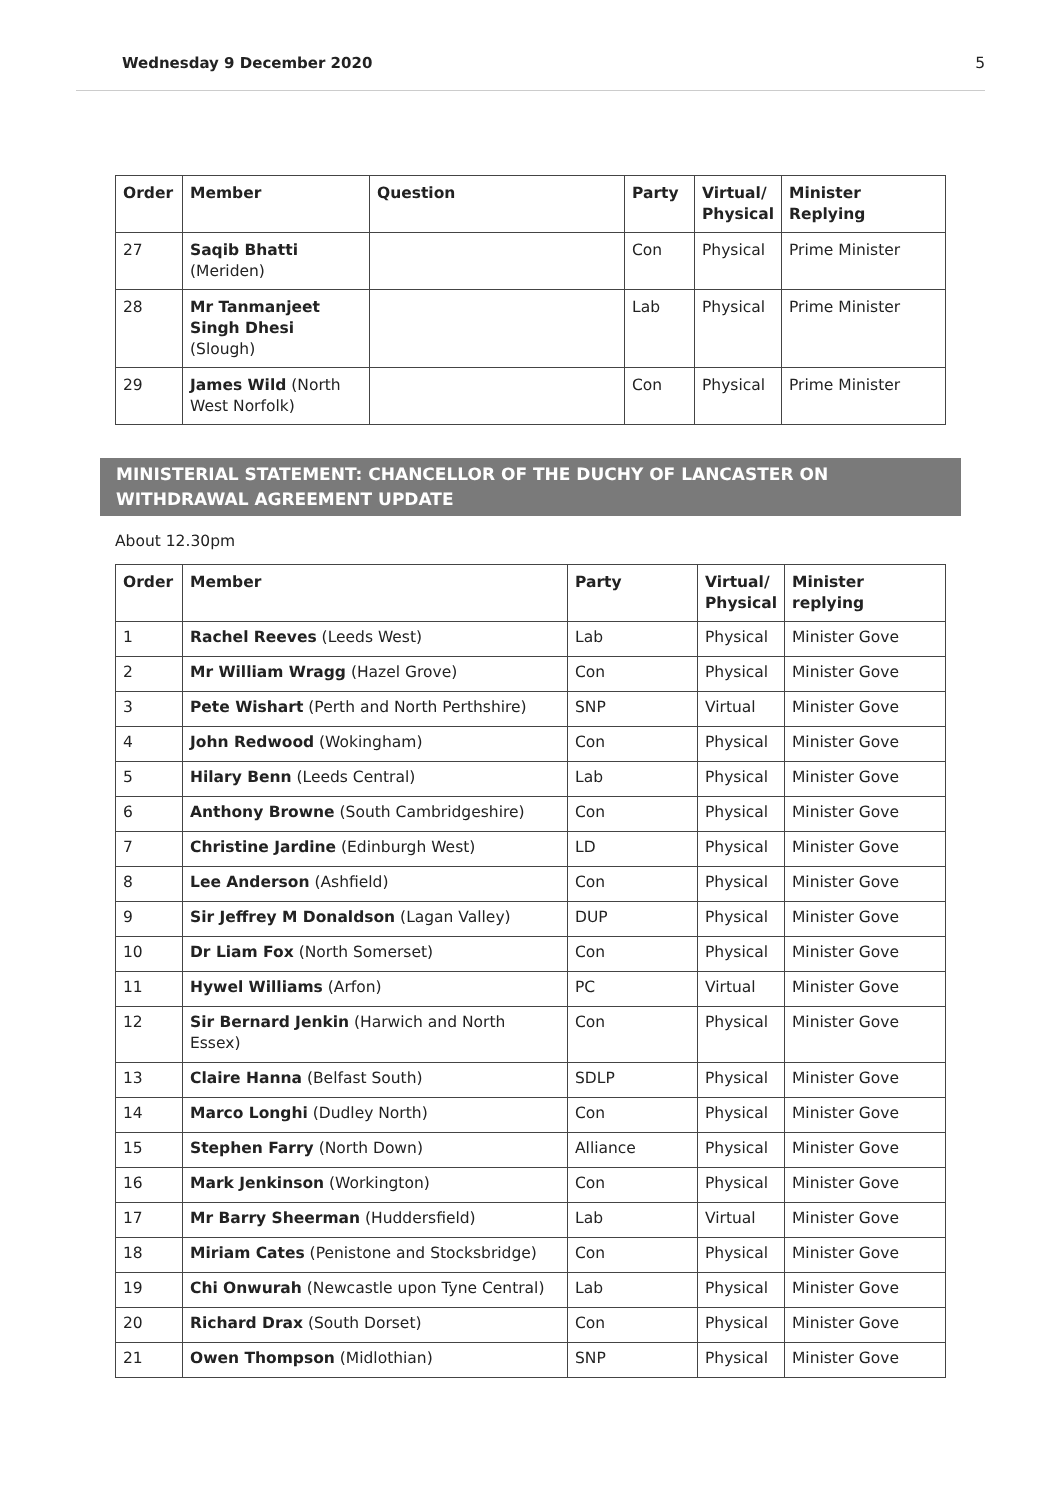Wednesday 9 December 2020 5
| Order | Member | Question | Party | Virtual/ Physical | Minister Replying |
| --- | --- | --- | --- | --- | --- |
| 27 | Saqib Bhatti (Meriden) | | Con | Physical | Prime Minister |
| 28 | Mr Tanmanjeet Singh Dhesi (Slough) | | Lab | Physical | Prime Minister |
| 29 | James Wild (North West Norfolk) | | Con | Physical | Prime Minister |
MINISTERIAL STATEMENT: CHANCELLOR OF THE DUCHY OF LANCASTER ON WITHDRAWAL AGREEMENT UPDATE
About 12.30pm
| Order | Member | Party | Virtual/ Physical | Minister replying |
| --- | --- | --- | --- | --- |
| 1 | Rachel Reeves (Leeds West) | Lab | Physical | Minister Gove |
| 2 | Mr William Wragg (Hazel Grove) | Con | Physical | Minister Gove |
| 3 | Pete Wishart (Perth and North Perthshire) | SNP | Virtual | Minister Gove |
| 4 | John Redwood (Wokingham) | Con | Physical | Minister Gove |
| 5 | Hilary Benn (Leeds Central) | Lab | Physical | Minister Gove |
| 6 | Anthony Browne (South Cambridgeshire) | Con | Physical | Minister Gove |
| 7 | Christine Jardine (Edinburgh West) | LD | Physical | Minister Gove |
| 8 | Lee Anderson (Ashfield) | Con | Physical | Minister Gove |
| 9 | Sir Jeffrey M Donaldson (Lagan Valley) | DUP | Physical | Minister Gove |
| 10 | Dr Liam Fox (North Somerset) | Con | Physical | Minister Gove |
| 11 | Hywel Williams (Arfon) | PC | Virtual | Minister Gove |
| 12 | Sir Bernard Jenkin (Harwich and North Essex) | Con | Physical | Minister Gove |
| 13 | Claire Hanna (Belfast South) | SDLP | Physical | Minister Gove |
| 14 | Marco Longhi (Dudley North) | Con | Physical | Minister Gove |
| 15 | Stephen Farry (North Down) | Alliance | Physical | Minister Gove |
| 16 | Mark Jenkinson (Workington) | Con | Physical | Minister Gove |
| 17 | Mr Barry Sheerman (Huddersfield) | Lab | Virtual | Minister Gove |
| 18 | Miriam Cates (Penistone and Stocksbridge) | Con | Physical | Minister Gove |
| 19 | Chi Onwurah (Newcastle upon Tyne Central) | Lab | Physical | Minister Gove |
| 20 | Richard Drax (South Dorset) | Con | Physical | Minister Gove |
| 21 | Owen Thompson (Midlothian) | SNP | Physical | Minister Gove |